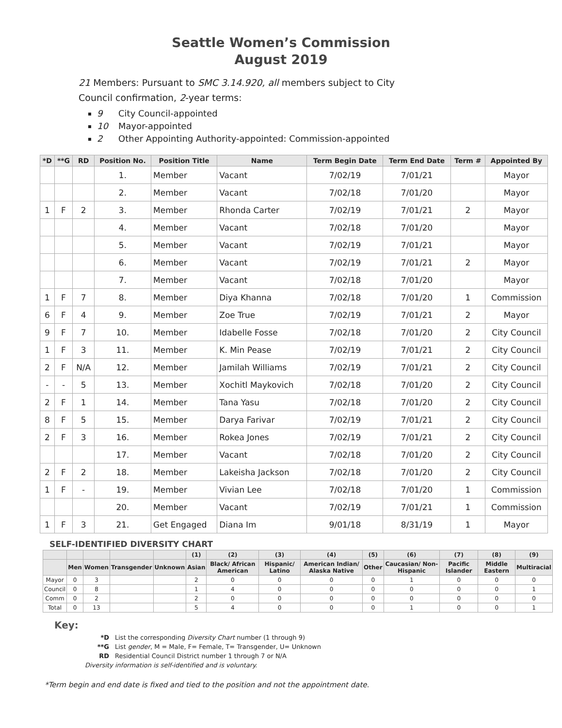Seattle Women’s Commission
August 2019
21 Members: Pursuant to SMC 3.14.920, all members subject to City Council confirmation, 2-year terms:
9 City Council-appointed
10 Mayor-appointed
2 Other Appointing Authority-appointed: Commission-appointed
| *D | **G | RD | Position No. | Position Title | Name | Term Begin Date | Term End Date | Term # | Appointed By |
| --- | --- | --- | --- | --- | --- | --- | --- | --- | --- |
| | | | 1. | Member | Vacant | 7/02/19 | 7/01/21 | | Mayor |
| | | | 2. | Member | Vacant | 7/02/18 | 7/01/20 | | Mayor |
| 1 | F | 2 | 3. | Member | Rhonda Carter | 7/02/19 | 7/01/21 | 2 | Mayor |
| | | | 4. | Member | Vacant | 7/02/18 | 7/01/20 | | Mayor |
| | | | 5. | Member | Vacant | 7/02/19 | 7/01/21 | | Mayor |
| | | | 6. | Member | Vacant | 7/02/19 | 7/01/21 | 2 | Mayor |
| | | | 7. | Member | Vacant | 7/02/18 | 7/01/20 | | Mayor |
| 1 | F | 7 | 8. | Member | Diya Khanna | 7/02/18 | 7/01/20 | 1 | Commission |
| 6 | F | 4 | 9. | Member | Zoe True | 7/02/19 | 7/01/21 | 2 | Mayor |
| 9 | F | 7 | 10. | Member | Idabelle Fosse | 7/02/18 | 7/01/20 | 2 | City Council |
| 1 | F | 3 | 11. | Member | K. Min Pease | 7/02/19 | 7/01/21 | 2 | City Council |
| 2 | F | N/A | 12. | Member | Jamilah Williams | 7/02/19 | 7/01/21 | 2 | City Council |
| - | - | 5 | 13. | Member | Xochitl Maykovich | 7/02/18 | 7/01/20 | 2 | City Council |
| 2 | F | 1 | 14. | Member | Tana Yasu | 7/02/18 | 7/01/20 | 2 | City Council |
| 8 | F | 5 | 15. | Member | Darya Farivar | 7/02/19 | 7/01/21 | 2 | City Council |
| 2 | F | 3 | 16. | Member | Rokea Jones | 7/02/19 | 7/01/21 | 2 | City Council |
| | | | 17. | Member | Vacant | 7/02/18 | 7/01/20 | 2 | City Council |
| 2 | F | 2 | 18. | Member | Lakeisha Jackson | 7/02/18 | 7/01/20 | 2 | City Council |
| 1 | F | - | 19. | Member | Vivian Lee | 7/02/18 | 7/01/20 | 1 | Commission |
| | | | 20. | Member | Vacant | 7/02/19 | 7/01/21 | 1 | Commission |
| 1 | F | 3 | 21. | Get Engaged | Diana Im | 9/01/18 | 8/31/19 | 1 | Mayor |
SELF-IDENTIFIED DIVERSITY CHART
| | | | | | (1) | (2) | (3) | (4) | (5) | (6) | (7) | (8) | (9) |
| --- | --- | --- | --- | --- | --- | --- | --- | --- | --- | --- | --- | --- | --- |
| | Men | Women | Transgender | Unknown | Asian | Black/ African American | Hispanic/ Latino | American Indian/ Alaska Native | Other | Caucasian/ Non-Hispanic | Pacific Islander | Middle Eastern | Multiracial |
| Mayor | 0 | 3 | | | 2 | 0 | 0 | 0 | 0 | 1 | 0 | 0 | 0 |
| Council | 0 | 8 | | | 1 | 4 | 0 | 0 | 0 | 0 | 0 | 0 | 1 |
| Comm | 0 | 2 | | | 2 | 0 | 0 | 0 | 0 | 0 | 0 | 0 | 0 |
| Total | 0 | 13 | | | 5 | 4 | 0 | 0 | 0 | 1 | 0 | 0 | 1 |
Key:
*D List the corresponding Diversity Chart number (1 through 9)
**G List gender, M = Male, F= Female, T= Transgender, U= Unknown
RD Residential Council District number 1 through 7 or N/A
Diversity information is self-identified and is voluntary.
*Term begin and end date is fixed and tied to the position and not the appointment date.